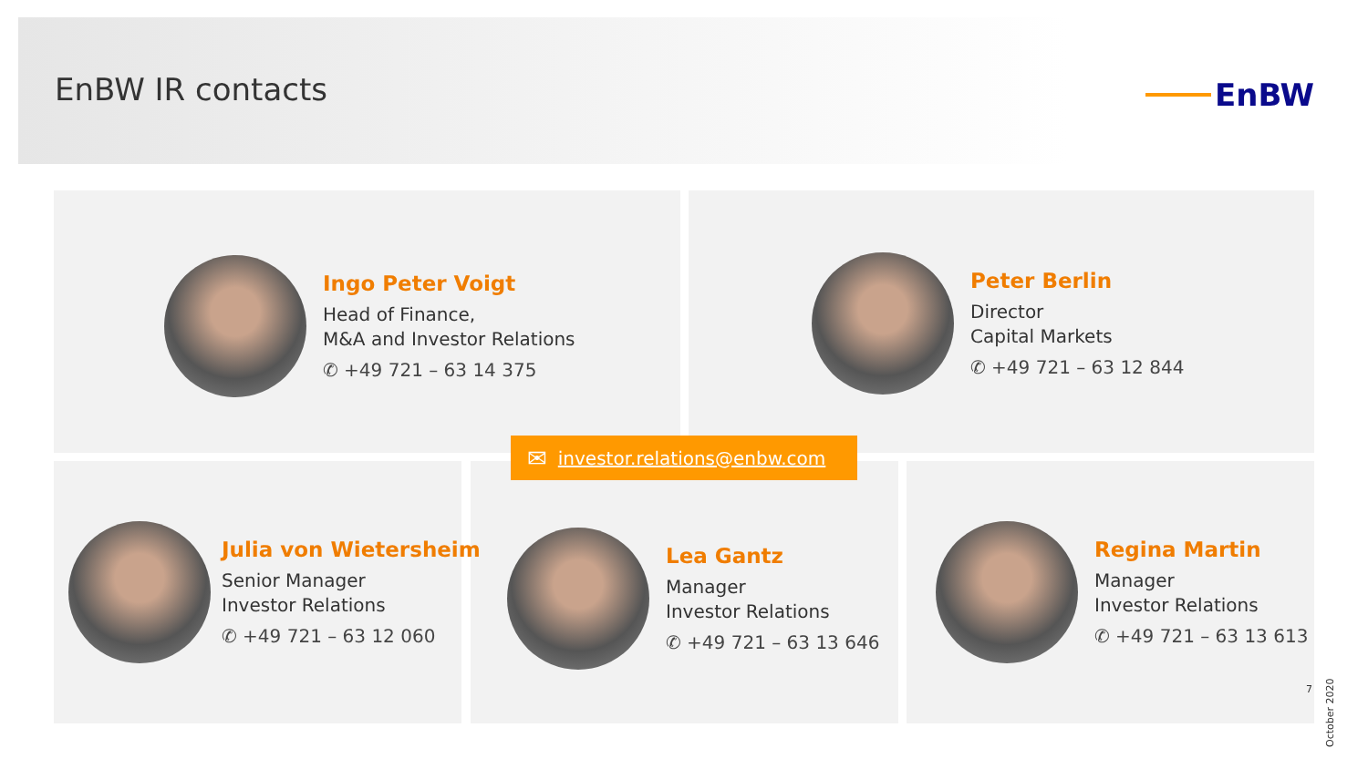EnBW IR contacts EnBW
Ingo Peter Voigt
Head of Finance,
M&A and Investor Relations
✆ +49 721 – 63 14 375
Peter Berlin
Director
Capital Markets
✆ +49 721 – 63 12 844
✉ investor.relations@enbw.com
Julia von Wietersheim
Senior Manager
Investor Relations
✆ +49 721 – 63 12 060
Lea Gantz
Manager
Investor Relations
✆ +49 721 – 63 13 646
Regina Martin
Manager
Investor Relations
✆ +49 721 – 63 13 613
7
October 2020